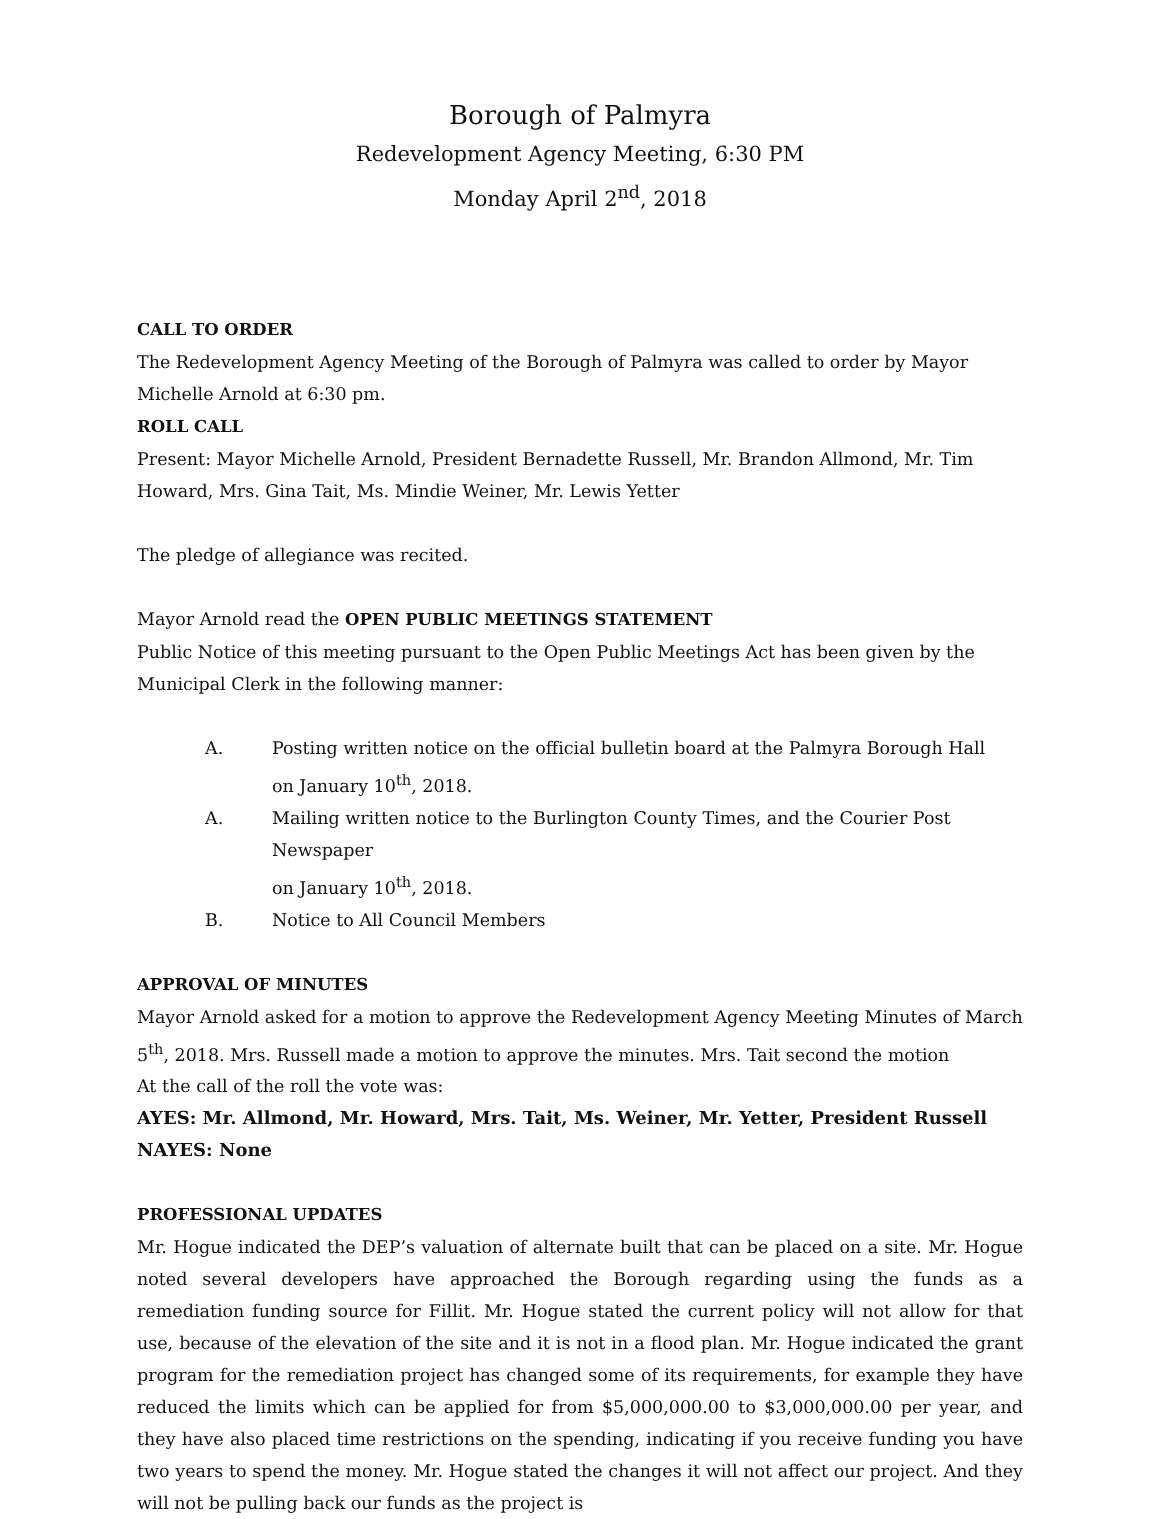Borough of Palmyra
Redevelopment Agency Meeting, 6:30 PM
Monday April 2<sup>nd</sup>, 2018
CALL TO ORDER
The Redevelopment Agency Meeting of the Borough of Palmyra was called to order by Mayor Michelle Arnold at 6:30 pm.
ROLL CALL
Present: Mayor Michelle Arnold, President Bernadette Russell, Mr. Brandon Allmond, Mr. Tim Howard, Mrs. Gina Tait, Ms. Mindie Weiner, Mr. Lewis Yetter
The pledge of allegiance was recited.
Mayor Arnold read the OPEN PUBLIC MEETINGS STATEMENT
Public Notice of this meeting pursuant to the Open Public Meetings Act has been given by the
Municipal Clerk in the following manner:
A. Posting written notice on the official bulletin board at the Palmyra Borough Hall
on January 10<sup>th</sup>, 2018.
A. Mailing written notice to the Burlington County Times, and the Courier Post Newspaper
on January 10<sup>th</sup>, 2018.
B. Notice to All Council Members
APPROVAL OF MINUTES
Mayor Arnold asked for a motion to approve the Redevelopment Agency Meeting Minutes of March 5<sup>th</sup>, 2018. Mrs. Russell made a motion to approve the minutes. Mrs. Tait second the motion
At the call of the roll the vote was:
AYES: Mr. Allmond, Mr. Howard, Mrs. Tait, Ms. Weiner, Mr. Yetter, President Russell
NAYES: None
PROFESSIONAL UPDATES
Mr. Hogue indicated the DEP’s valuation of alternate built that can be placed on a site. Mr. Hogue noted several developers have approached the Borough regarding using the funds as a remediation funding source for Fillit. Mr. Hogue stated the current policy will not allow for that use, because of the elevation of the site and it is not in a flood plan. Mr. Hogue indicated the grant program for the remediation project has changed some of its requirements, for example they have reduced the limits which can be applied for from $5,000,000.00 to $3,000,000.00 per year, and they have also placed time restrictions on the spending, indicating if you receive funding you have two years to spend the money. Mr. Hogue stated the changes it will not affect our project. And they will not be pulling back our funds as the project is